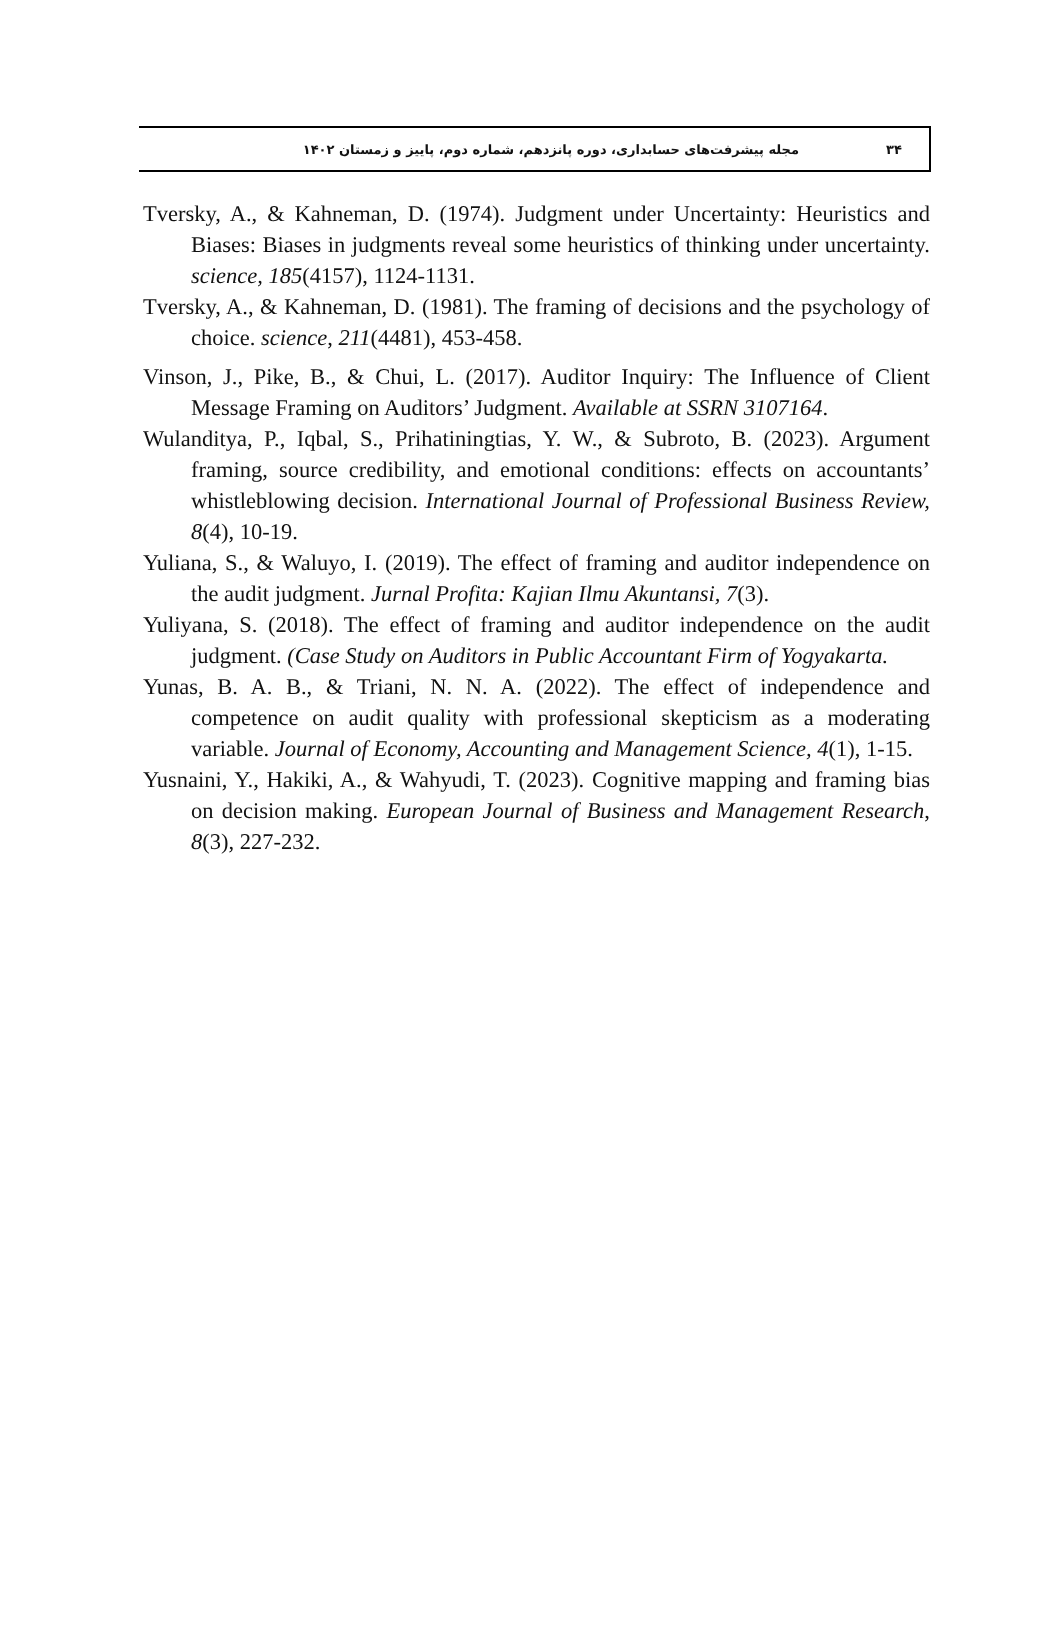۳۴ مجله پیشرفت‌های حسابداری، دوره پانزدهم، شماره دوم، پاییز و زمستان ۱۴۰۲
Tversky, A., & Kahneman, D. (1974). Judgment under Uncertainty: Heuristics and Biases: Biases in judgments reveal some heuristics of thinking under uncertainty. science, 185(4157), 1124-1131.
Tversky, A., & Kahneman, D. (1981). The framing of decisions and the psychology of choice. science, 211(4481), 453-458.
Vinson, J., Pike, B., & Chui, L. (2017). Auditor Inquiry: The Influence of Client Message Framing on Auditors’ Judgment. Available at SSRN 3107164.
Wulanditya, P., Iqbal, S., Prihatiningtias, Y. W., & Subroto, B. (2023). Argument framing, source credibility, and emotional conditions: effects on accountants’ whistleblowing decision. International Journal of Professional Business Review, 8(4), 10-19.
Yuliana, S., & Waluyo, I. (2019). The effect of framing and auditor independence on the audit judgment. Jurnal Profita: Kajian Ilmu Akuntansi, 7(3).
Yuliyana, S. (2018). The effect of framing and auditor independence on the audit judgment. (Case Study on Auditors in Public Accountant Firm of Yogyakarta.
Yunas, B. A. B., & Triani, N. N. A. (2022). The effect of independence and competence on audit quality with professional skepticism as a moderating variable. Journal of Economy, Accounting and Management Science, 4(1), 1-15.
Yusnaini, Y., Hakiki, A., & Wahyudi, T. (2023). Cognitive mapping and framing bias on decision making. European Journal of Business and Management Research, 8(3), 227-232.